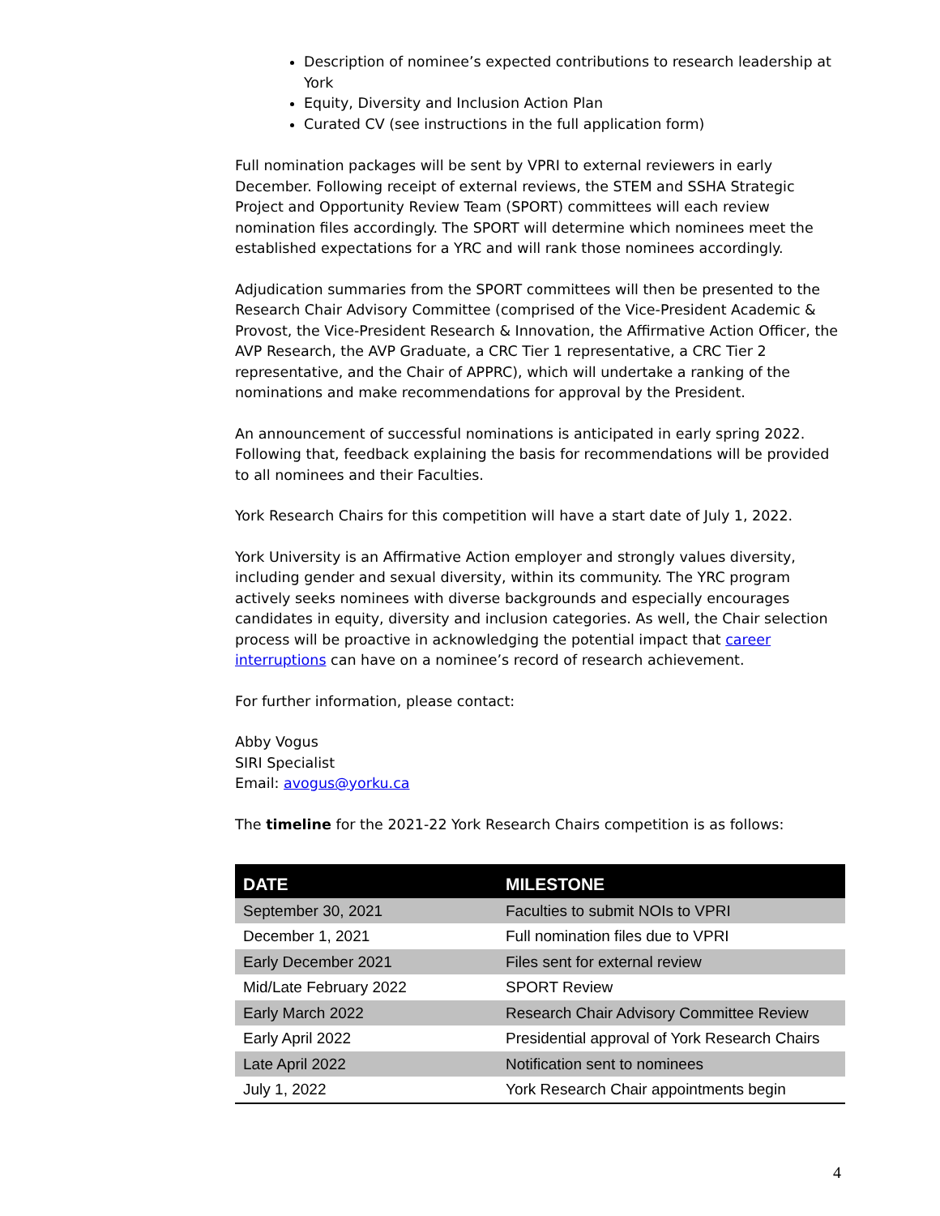Description of nominee’s expected contributions to research leadership at York
Equity, Diversity and Inclusion Action Plan
Curated CV (see instructions in the full application form)
Full nomination packages will be sent by VPRI to external reviewers in early December. Following receipt of external reviews, the STEM and SSHA Strategic Project and Opportunity Review Team (SPORT) committees will each review nomination files accordingly. The SPORT will determine which nominees meet the established expectations for a YRC and will rank those nominees accordingly.
Adjudication summaries from the SPORT committees will then be presented to the Research Chair Advisory Committee (comprised of the Vice-President Academic & Provost, the Vice-President Research & Innovation, the Affirmative Action Officer, the AVP Research, the AVP Graduate, a CRC Tier 1 representative, a CRC Tier 2 representative, and the Chair of APPRC), which will undertake a ranking of the nominations and make recommendations for approval by the President.
An announcement of successful nominations is anticipated in early spring 2022. Following that, feedback explaining the basis for recommendations will be provided to all nominees and their Faculties.
York Research Chairs for this competition will have a start date of July 1, 2022.
York University is an Affirmative Action employer and strongly values diversity, including gender and sexual diversity, within its community. The YRC program actively seeks nominees with diverse backgrounds and especially encourages candidates in equity, diversity and inclusion categories. As well, the Chair selection process will be proactive in acknowledging the potential impact that career interruptions can have on a nominee’s record of research achievement.
For further information, please contact:
Abby Vogus
SIRI Specialist
Email: avogus@yorku.ca
The timeline for the 2021-22 York Research Chairs competition is as follows:
| DATE | MILESTONE |
| --- | --- |
| September 30, 2021 | Faculties to submit NOIs to VPRI |
| December 1, 2021 | Full nomination files due to VPRI |
| Early December 2021 | Files sent for external review |
| Mid/Late February 2022 | SPORT Review |
| Early March 2022 | Research Chair Advisory Committee Review |
| Early April 2022 | Presidential approval of York Research Chairs |
| Late April 2022 | Notification sent to nominees |
| July 1, 2022 | York Research Chair appointments begin |
4